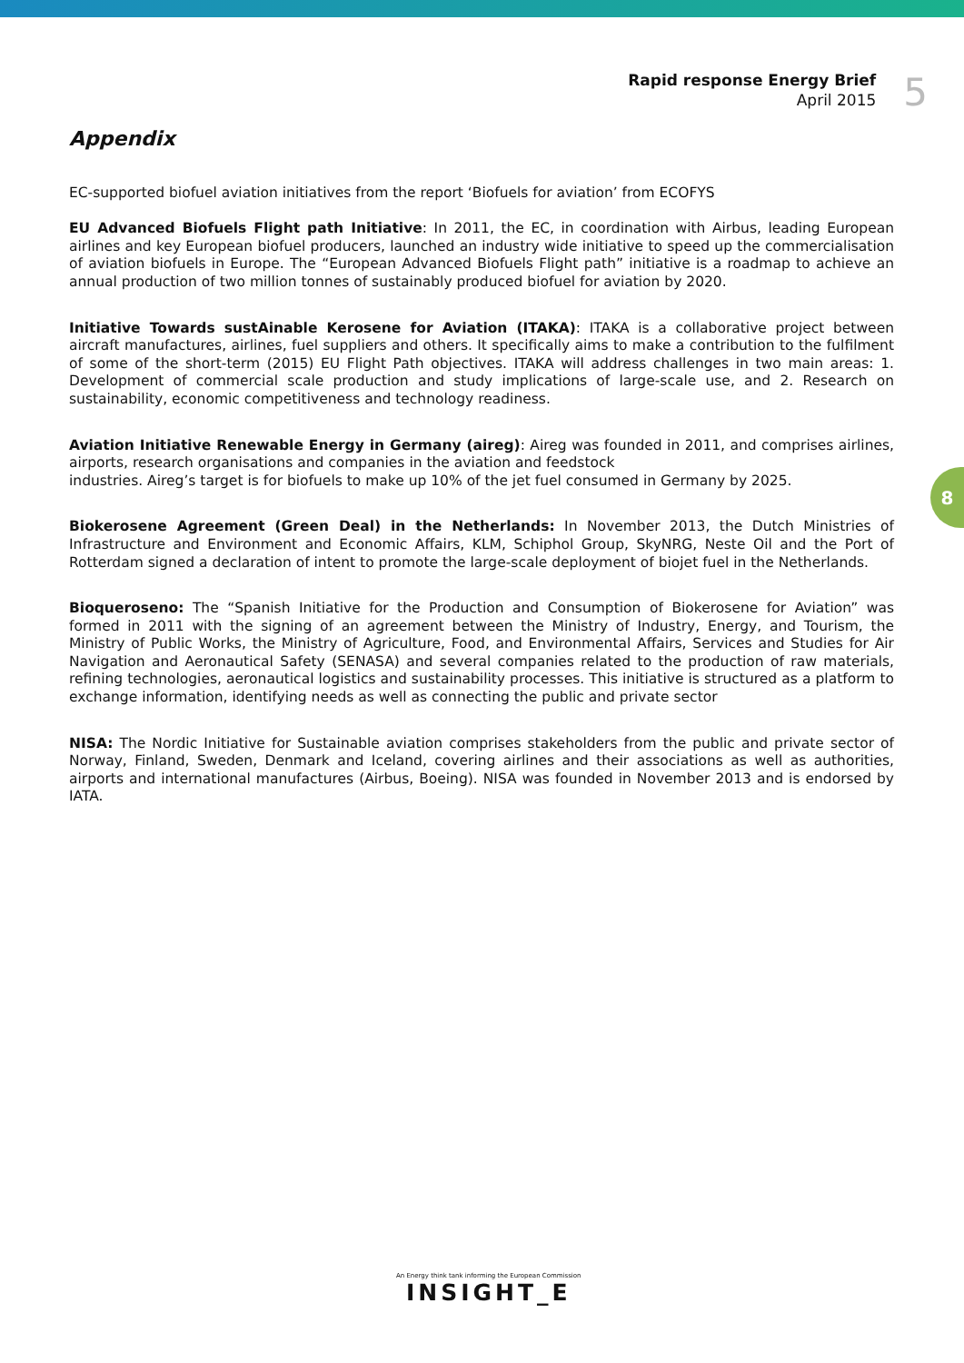Rapid response Energy Brief
April 2015
5
Appendix
EC-supported biofuel aviation initiatives from the report ‘Biofuels for aviation’ from ECOFYS
EU Advanced Biofuels Flight path Initiative: In 2011, the EC, in coordination with Airbus, leading European airlines and key European biofuel producers, launched an industry wide initiative to speed up the commercialisation of aviation biofuels in Europe. The “European Advanced Biofuels Flight path” initiative is a roadmap to achieve an annual production of two million tonnes of sustainably produced biofuel for aviation by 2020.
Initiative Towards sustAinable Kerosene for Aviation (ITAKA): ITAKA is a collaborative project between aircraft manufactures, airlines, fuel suppliers and others. It specifically aims to make a contribution to the fulfilment of some of the short-term (2015) EU Flight Path objectives. ITAKA will address challenges in two main areas: 1. Development of commercial scale production and study implications of large-scale use, and 2. Research on sustainability, economic competitiveness and technology readiness.
Aviation Initiative Renewable Energy in Germany (aireg): Aireg was founded in 2011, and comprises airlines, airports, research organisations and companies in the aviation and feedstock
industries. Aireg’s target is for biofuels to make up 10% of the jet fuel consumed in Germany by 2025.
Biokerosene Agreement (Green Deal) in the Netherlands: In November 2013, the Dutch Ministries of Infrastructure and Environment and Economic Affairs, KLM, Schiphol Group, SkyNRG, Neste Oil and the Port of Rotterdam signed a declaration of intent to promote the large-scale deployment of biojet fuel in the Netherlands.
Bioqueroseno: The “Spanish Initiative for the Production and Consumption of Biokerosene for Aviation” was formed in 2011 with the signing of an agreement between the Ministry of Industry, Energy, and Tourism, the Ministry of Public Works, the Ministry of Agriculture, Food, and Environmental Affairs, Services and Studies for Air Navigation and Aeronautical Safety (SENASA) and several companies related to the production of raw materials, refining technologies, aeronautical logistics and sustainability processes. This initiative is structured as a platform to exchange information, identifying needs as well as connecting the public and private sector
NISA: The Nordic Initiative for Sustainable aviation comprises stakeholders from the public and private sector of Norway, Finland, Sweden, Denmark and Iceland, covering airlines and their associations as well as authorities, airports and international manufactures (Airbus, Boeing). NISA was founded in November 2013 and is endorsed by IATA.
8
An Energy think tank informing the European Commission
INSIGHT_E